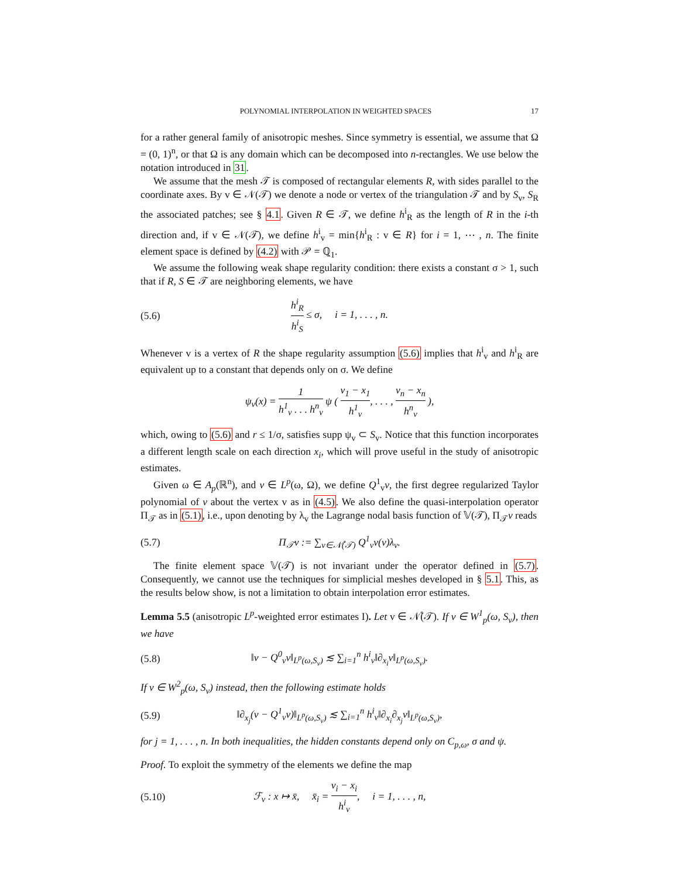POLYNOMIAL INTERPOLATION IN WEIGHTED SPACES 17
for a rather general family of anisotropic meshes. Since symmetry is essential, we assume that Ω = (0, 1)<sup>n</sup>, or that Ω is any domain which can be decomposed into n-rectangles. We use below the notation introduced in 31.
We assume that the mesh 𝒯 is composed of rectangular elements R, with sides parallel to the coordinate axes. By v ∈ 𝒩(𝒯) we denote a node or vertex of the triangulation 𝒯 and by S<sub>v</sub>, S<sub>R</sub> the associated patches; see § 4.1. Given R ∈ 𝒯, we define h<sup>i</sup><sub>R</sub> as the length of R in the i-th direction and, if v ∈ 𝒩(𝒯), we define h<sup>i</sup><sub>v</sub> = min{h<sup>i</sup><sub>R</sub> : v ∈ R} for i = 1, ⋯ , n. The finite element space is defined by (4.2) with 𝒫 = ℚ<sub>1</sub>.
We assume the following weak shape regularity condition: there exists a constant σ > 1, such that if R, S ∈ 𝒯 are neighboring elements, we have
(5.6) h<sup>i</sup><sub>R</sub> h<sup>i</sup><sub>S</sub> ≤ σ, i = 1, . . . , n.
Whenever v is a vertex of R the shape regularity assumption (5.6) implies that h<sup>i</sup><sub>v</sub> and h<sup>i</sup><sub>R</sub> are equivalent up to a constant that depends only on σ. We define
ψ<sub>v</sub>(x) = 1 h<sup>1</sup><sub>v</sub> . . . h<sup>n</sup><sub>v</sub> ψ ( v<sub>1</sub> − x<sub>1</sub> h<sup>1</sup><sub>v</sub>, . . . , v<sub>n</sub> − x<sub>n</sub> h<sup>n</sup><sub>v</sub> ),
which, owing to (5.6) and r ≤ 1/σ, satisfies supp ψ<sub>v</sub> ⊂ S<sub>v</sub>. Notice that this function incorporates a different length scale on each direction x<sub>i</sub>, which will prove useful in the study of anisotropic estimates.
Given ω ∈ A<sub>p</sub>(ℝ<sup>n</sup>), and v ∈ L<sup>p</sup>(ω, Ω), we define Q<sup>1</sup><sub>v</sub>v, the first degree regularized Taylor polynomial of v about the vertex v as in (4.5). We also define the quasi-interpolation operator Π<sub>𝒯</sub> as in (5.1), i.e., upon denoting by λ<sub>v</sub> the Lagrange nodal basis function of 𝕍(𝒯), Π<sub>𝒯</sub>v reads
(5.7) Π<sub>𝒯</sub>v := ∑<sub>v∈𝒩̊(𝒯)</sub> Q<sup>1</sup><sub>v</sub>v(v)λ<sub>v</sub>.
The finite element space 𝕍(𝒯) is not invariant under the operator defined in (5.7). Consequently, we cannot use the techniques for simplicial meshes developed in § 5.1. This, as the results below show, is not a limitation to obtain interpolation error estimates.
Lemma 5.5 (anisotropic L<sup>p</sup>-weighted error estimates I). Let v ∈ 𝒩̊(𝒯). If v ∈ W<sup>1</sup><sub>p</sub>(ω, S<sub>v</sub>), then we have
(5.8) ‖v − Q<sup>0</sup><sub>v</sub>v‖<sub>L<sup>p</sup>(ω,S<sub>v</sub>)</sub> ≲ ∑<sub>i=1</sub><sup>n</sup> h<sup>i</sup><sub>v</sub>‖∂<sub>x<sub>i</sub></sub>v‖<sub>L<sup>p</sup>(ω,S<sub>v</sub>)</sub>.
If v ∈ W<sup>2</sup><sub>p</sub>(ω, S<sub>v</sub>) instead, then the following estimate holds
(5.9) ‖∂<sub>x<sub>j</sub></sub>(v − Q<sup>1</sup><sub>v</sub>v)‖<sub>L<sup>p</sup>(ω,S<sub>v</sub>)</sub> ≲ ∑<sub>i=1</sub><sup>n</sup> h<sup>i</sup><sub>v</sub>‖∂<sub>x<sub>i</sub></sub>∂<sub>x<sub>j</sub></sub>v‖<sub>L<sup>p</sup>(ω,S<sub>v</sub>)</sub>,
for j = 1, . . . , n. In both inequalities, the hidden constants depend only on C<sub>p,ω</sub>, σ and ψ.
Proof. To exploit the symmetry of the elements we define the map
(5.10) ℱ<sub>v</sub> : x ↦ x̄, x̄<sub>i</sub> = v<sub>i</sub> − x<sub>i</sub> h<sup>i</sup><sub>v</sub>, i = 1, . . . , n,